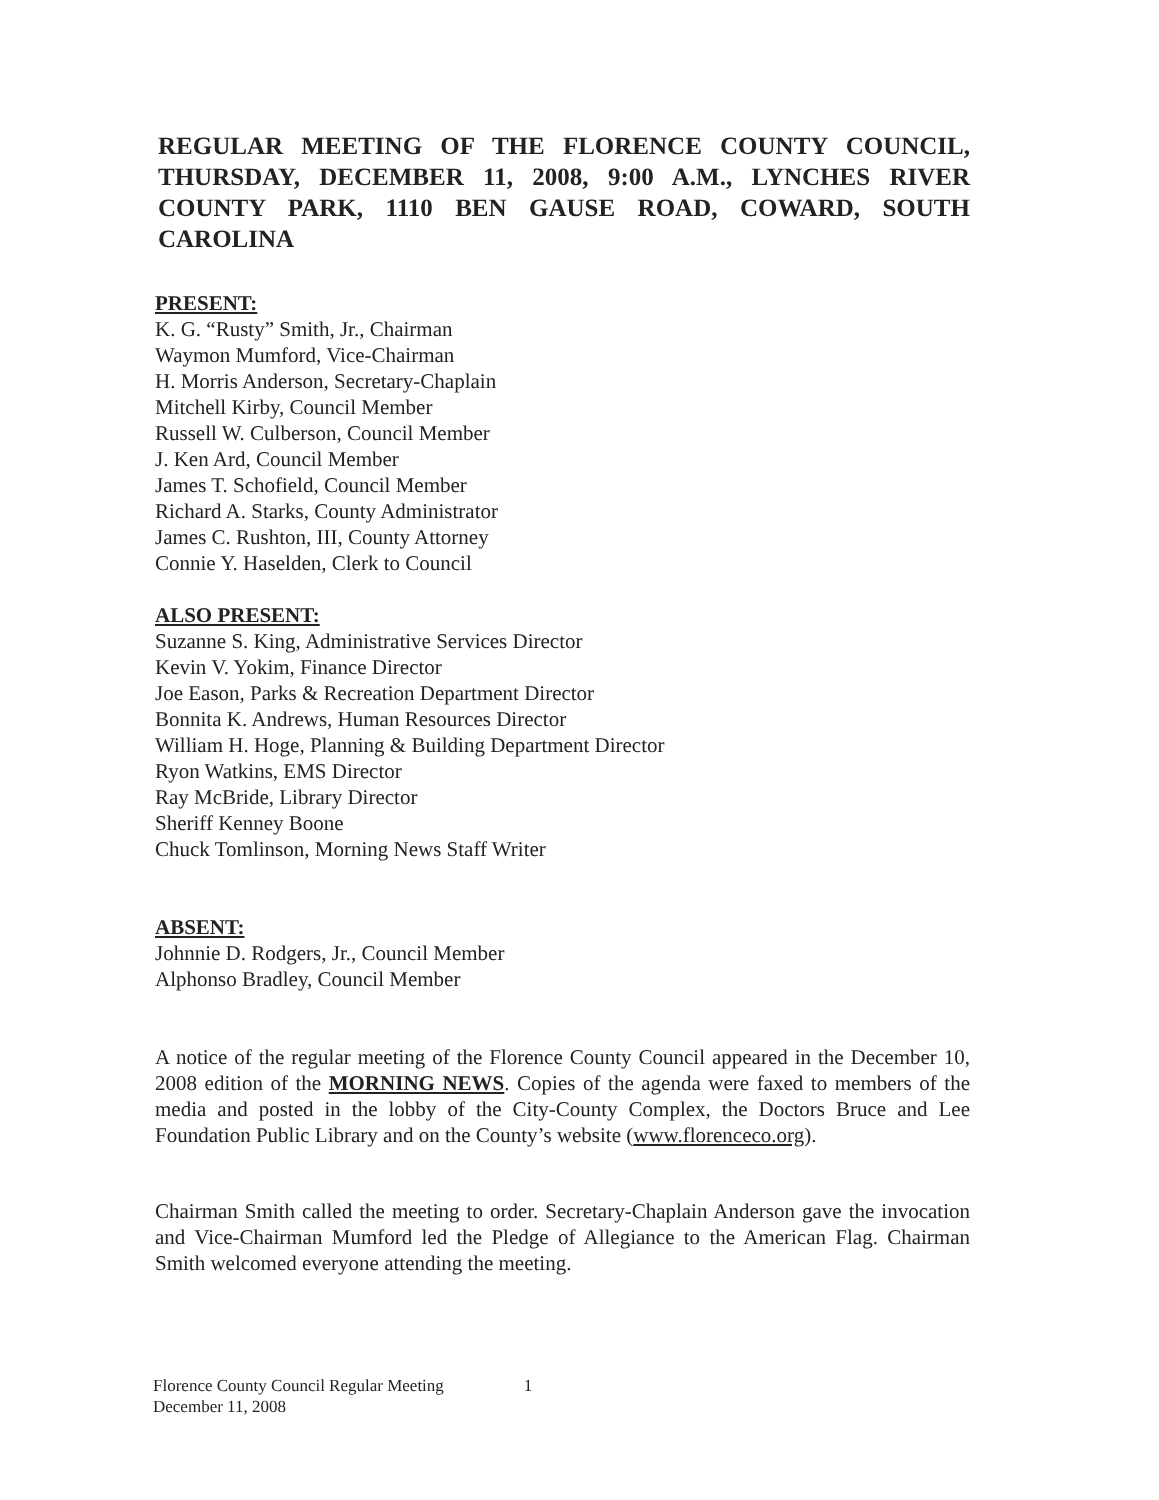REGULAR MEETING OF THE FLORENCE COUNTY COUNCIL, THURSDAY, DECEMBER 11, 2008, 9:00 A.M., LYNCHES RIVER COUNTY PARK, 1110 BEN GAUSE ROAD, COWARD, SOUTH CAROLINA
PRESENT:
K. G. “Rusty” Smith, Jr., Chairman
Waymon Mumford, Vice-Chairman
H. Morris Anderson, Secretary-Chaplain
Mitchell Kirby, Council Member
Russell W. Culberson, Council Member
J. Ken Ard, Council Member
James T. Schofield, Council Member
Richard A. Starks, County Administrator
James C. Rushton, III, County Attorney
Connie Y. Haselden, Clerk to Council
ALSO PRESENT:
Suzanne S. King, Administrative Services Director
Kevin V. Yokim, Finance Director
Joe Eason, Parks & Recreation Department Director
Bonnita K. Andrews, Human Resources Director
William H. Hoge, Planning & Building Department Director
Ryon Watkins, EMS Director
Ray McBride, Library Director
Sheriff Kenney Boone
Chuck Tomlinson, Morning News Staff Writer
ABSENT:
Johnnie D. Rodgers, Jr., Council Member
Alphonso Bradley, Council Member
A notice of the regular meeting of the Florence County Council appeared in the December 10, 2008 edition of the MORNING NEWS. Copies of the agenda were faxed to members of the media and posted in the lobby of the City-County Complex, the Doctors Bruce and Lee Foundation Public Library and on the County’s website (www.florenceco.org).
Chairman Smith called the meeting to order. Secretary-Chaplain Anderson gave the invocation and Vice-Chairman Mumford led the Pledge of Allegiance to the American Flag. Chairman Smith welcomed everyone attending the meeting.
Florence County Council Regular Meeting
December 11, 2008
1